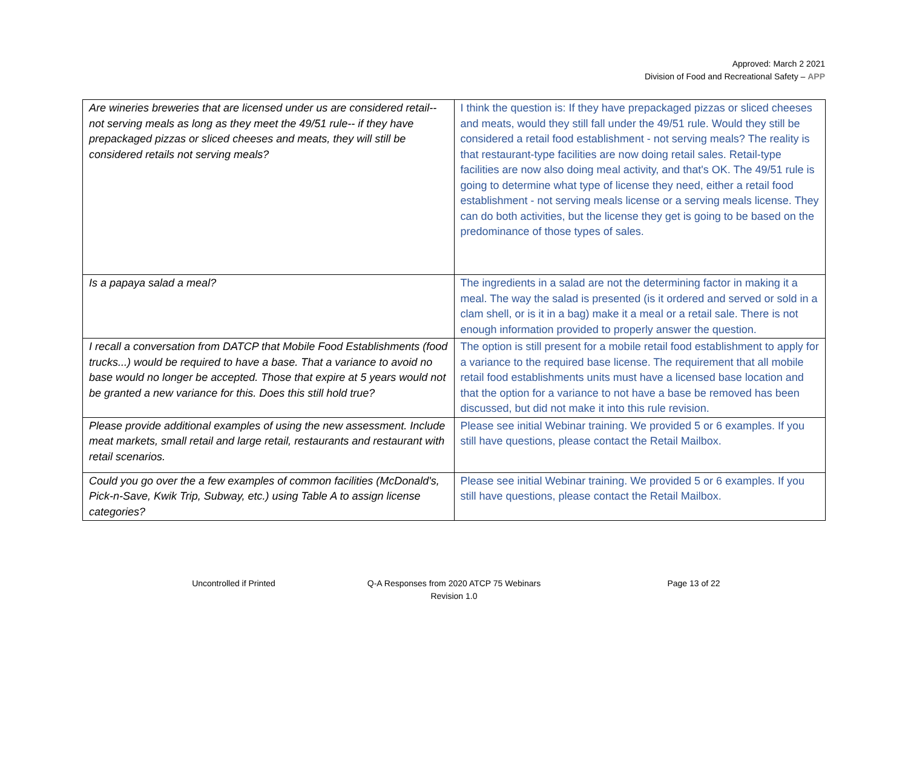Approved: March 2 2021
Division of Food and Recreational Safety – APP
| Are wineries breweries that are licensed under us are considered retail-- not serving meals as long as they meet the 49/51 rule-- if they have prepackaged pizzas or sliced cheeses and meats, they will still be considered retails not serving meals? | I think the question is: If they have prepackaged pizzas or sliced cheeses and meats, would they still fall under the 49/51 rule. Would they still be considered a retail food establishment - not serving meals? The reality is that restaurant-type facilities are now doing retail sales. Retail-type facilities are now also doing meal activity, and that's OK. The 49/51 rule is going to determine what type of license they need, either a retail food establishment - not serving meals license or a serving meals license. They can do both activities, but the license they get is going to be based on the predominance of those types of sales. |
| Is a papaya salad a meal? | The ingredients in a salad are not the determining factor in making it a meal. The way the salad is presented (is it ordered and served or sold in a clam shell, or is it in a bag) make it a meal or a retail sale. There is not enough information provided to properly answer the question. |
| I recall a conversation from DATCP that Mobile Food Establishments (food trucks...) would be required to have a base. That a variance to avoid no base would no longer be accepted. Those that expire at 5 years would not be granted a new variance for this. Does this still hold true? | The option is still present for a mobile retail food establishment to apply for a variance to the required base license. The requirement that all mobile retail food establishments units must have a licensed base location and that the option for a variance to not have a base be removed has been discussed, but did not make it into this rule revision. |
| Please provide additional examples of using the new assessment. Include meat markets, small retail and large retail, restaurants and restaurant with retail scenarios. | Please see initial Webinar training. We provided 5 or 6 examples. If you still have questions, please contact the Retail Mailbox. |
| Could you go over the a few examples of common facilities (McDonald's, Pick-n-Save, Kwik Trip, Subway, etc.) using Table A to assign license categories? | Please see initial Webinar training. We provided 5 or 6 examples. If you still have questions, please contact the Retail Mailbox. |
Uncontrolled if Printed Q-A Responses from 2020 ATCP 75 Webinars
Revision 1.0
Page 13 of 22